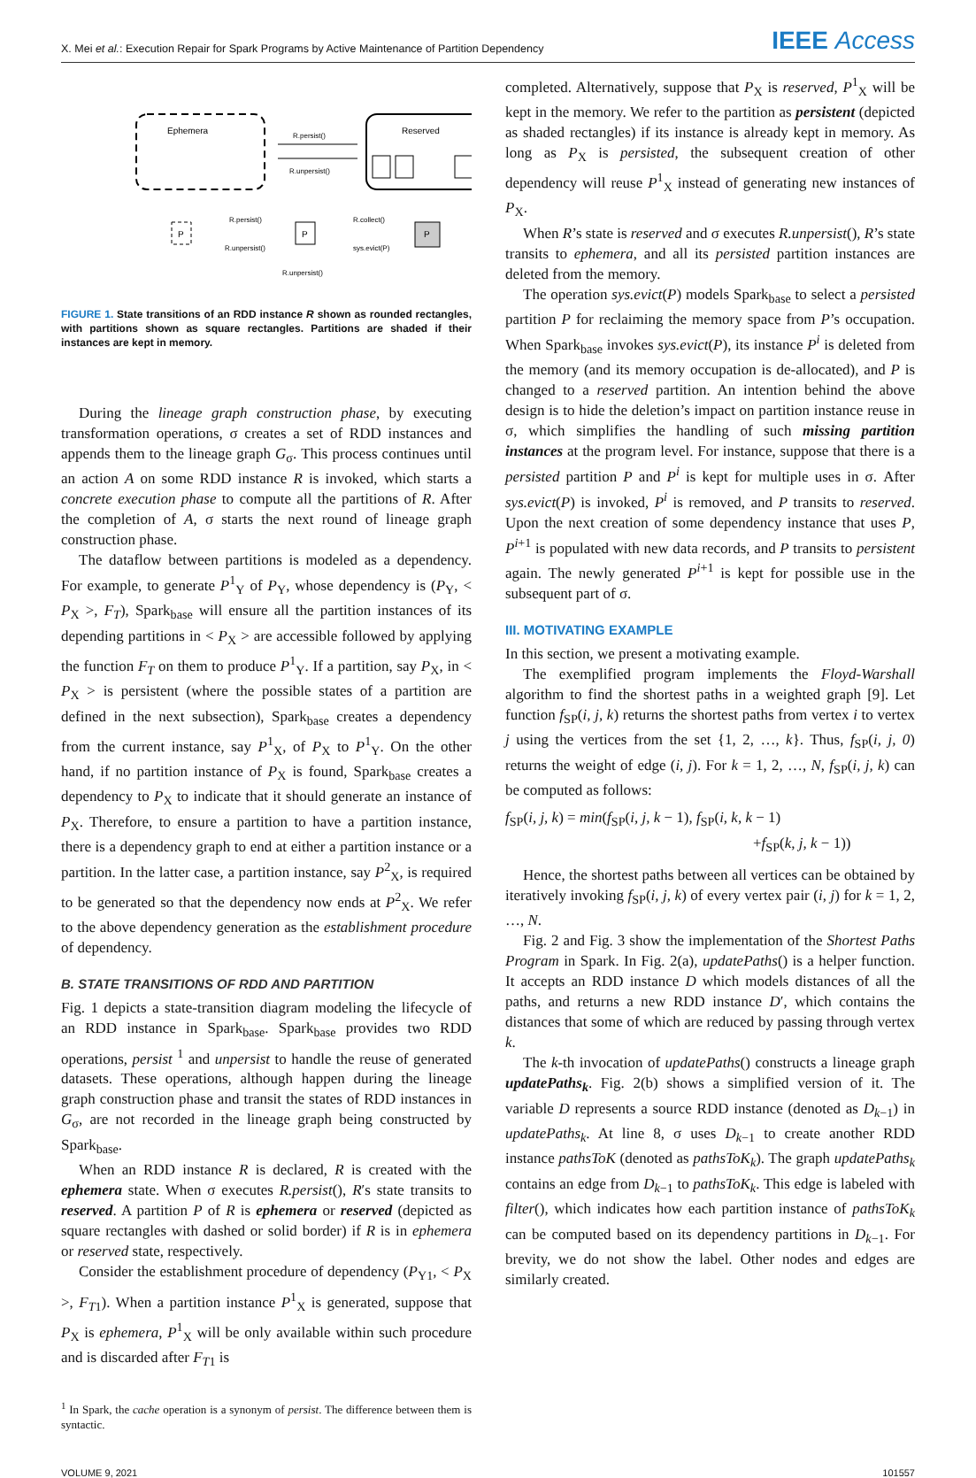X. Mei et al.: Execution Repair for Spark Programs by Active Maintenance of Partition Dependency IEEE Access
Ephemera
Reserved
R.persist()
R.unpersist()
P
R.persist()
R.unpersist()
P
R.collect()
sys.evict(P)
P
R.unpersist()
FIGURE 1. State transitions of an RDD instance R shown as rounded rectangles, with partitions shown as square rectangles. Partitions are shaded if their instances are kept in memory.
During the lineage graph construction phase, by executing transformation operations, σ creates a set of RDD instances and appends them to the lineage graph G<sub>σ</sub>. This process continues until an action A on some RDD instance R is invoked, which starts a concrete execution phase to compute all the partitions of R. After the completion of A, σ starts the next round of lineage graph construction phase.
The dataflow between partitions is modeled as a dependency. For example, to generate P<sup>1</sup><sub>Y</sub> of P<sub>Y</sub>, whose dependency is (P<sub>Y</sub>, < P<sub>X</sub> >, F<sub>T</sub>), Spark<sub>base</sub> will ensure all the partition instances of its depending partitions in < P<sub>X</sub> > are accessible followed by applying the function F<sub>T</sub> on them to produce P<sup>1</sup><sub>Y</sub>. If a partition, say P<sub>X</sub>, in < P<sub>X</sub> > is persistent (where the possible states of a partition are defined in the next subsection), Spark<sub>base</sub> creates a dependency from the current instance, say P<sup>1</sup><sub>X</sub>, of P<sub>X</sub> to P<sup>1</sup><sub>Y</sub>. On the other hand, if no partition instance of P<sub>X</sub> is found, Spark<sub>base</sub> creates a dependency to P<sub>X</sub> to indicate that it should generate an instance of P<sub>X</sub>. Therefore, to ensure a partition to have a partition instance, there is a dependency graph to end at either a partition instance or a partition. In the latter case, a partition instance, say P<sup>2</sup><sub>X</sub>, is required to be generated so that the dependency now ends at P<sup>2</sup><sub>X</sub>. We refer to the above dependency generation as the establishment procedure of dependency.
B. STATE TRANSITIONS OF RDD AND PARTITION
Fig. 1 depicts a state-transition diagram modeling the lifecycle of an RDD instance in Spark<sub>base</sub>. Spark<sub>base</sub> provides two RDD operations, persist <sup>1</sup> and unpersist to handle the reuse of generated datasets. These operations, although happen during the lineage graph construction phase and transit the states of RDD instances in G<sub>σ</sub>, are not recorded in the lineage graph being constructed by Spark<sub>base</sub>.
When an RDD instance R is declared, R is created with the ephemera state. When σ executes R.persist(), R′s state transits to reserved. A partition P of R is ephemera or reserved (depicted as square rectangles with dashed or solid border) if R is in ephemera or reserved state, respectively.
Consider the establishment procedure of dependency (P<sub>Y1</sub>, < P<sub>X</sub> >, F<sub>T1</sub>). When a partition instance P<sup>1</sup><sub>X</sub> is generated, suppose that P<sub>X</sub> is ephemera, P<sup>1</sup><sub>X</sub> will be only available within such procedure and is discarded after F<sub>T1</sub> is
<sup>1</sup> In Spark, the cache operation is a synonym of persist. The difference between them is syntactic.
completed. Alternatively, suppose that P<sub>X</sub> is reserved, P<sup>1</sup><sub>X</sub> will be kept in the memory. We refer to the partition as persistent (depicted as shaded rectangles) if its instance is already kept in memory. As long as P<sub>X</sub> is persisted, the subsequent creation of other dependency will reuse P<sup>1</sup><sub>X</sub> instead of generating new instances of P<sub>X</sub>.
When R’s state is reserved and σ executes R.unpersist(), R’s state transits to ephemera, and all its persisted partition instances are deleted from the memory.
The operation sys.evict(P) models Spark<sub>base</sub> to select a persisted partition P for reclaiming the memory space from P’s occupation. When Spark<sub>base</sub> invokes sys.evict(P), its instance P<sup>i</sup> is deleted from the memory (and its memory occupation is de-allocated), and P is changed to a reserved partition. An intention behind the above design is to hide the deletion’s impact on partition instance reuse in σ, which simplifies the handling of such missing partition instances at the program level. For instance, suppose that there is a persisted partition P and P<sup>i</sup> is kept for multiple uses in σ. After sys.evict(P) is invoked, P<sup>i</sup> is removed, and P transits to reserved. Upon the next creation of some dependency instance that uses P, P<sup>i+1</sup> is populated with new data records, and P transits to persistent again. The newly generated P<sup>i+1</sup> is kept for possible use in the subsequent part of σ.
III. MOTIVATING EXAMPLE
In this section, we present a motivating example.
The exemplified program implements the Floyd-Warshall algorithm to find the shortest paths in a weighted graph [9]. Let function f<sub>SP</sub>(i, j, k) returns the shortest paths from vertex i to vertex j using the vertices from the set {1, 2, …, k}. Thus, f<sub>SP</sub>(i, j, 0) returns the weight of edge (i, j). For k = 1, 2, …, N, f<sub>SP</sub>(i, j, k) can be computed as follows:
f<sub>SP</sub>(i, j, k) = min(f<sub>SP</sub>(i, j, k − 1), f<sub>SP</sub>(i, k, k − 1)
+f<sub>SP</sub>(k, j, k − 1))
Hence, the shortest paths between all vertices can be obtained by iteratively invoking f<sub>SP</sub>(i, j, k) of every vertex pair (i, j) for k = 1, 2, …, N.
Fig. 2 and Fig. 3 show the implementation of the Shortest Paths Program in Spark. In Fig. 2(a), updatePaths() is a helper function. It accepts an RDD instance D which models distances of all the paths, and returns a new RDD instance D′, which contains the distances that some of which are reduced by passing through vertex k.
The k-th invocation of updatePaths() constructs a lineage graph updatePaths<sub>k</sub>. Fig. 2(b) shows a simplified version of it. The variable D represents a source RDD instance (denoted as D<sub>k−1</sub>) in updatePaths<sub>k</sub>. At line 8, σ uses D<sub>k−1</sub> to create another RDD instance pathsToK (denoted as pathsToK<sub>k</sub>). The graph updatePaths<sub>k</sub> contains an edge from D<sub>k−1</sub> to pathsToK<sub>k</sub>. This edge is labeled with filter(), which indicates how each partition instance of pathsToK<sub>k</sub> can be computed based on its dependency partitions in D<sub>k−1</sub>. For brevity, we do not show the label. Other nodes and edges are similarly created.
VOLUME 9, 2021 101557